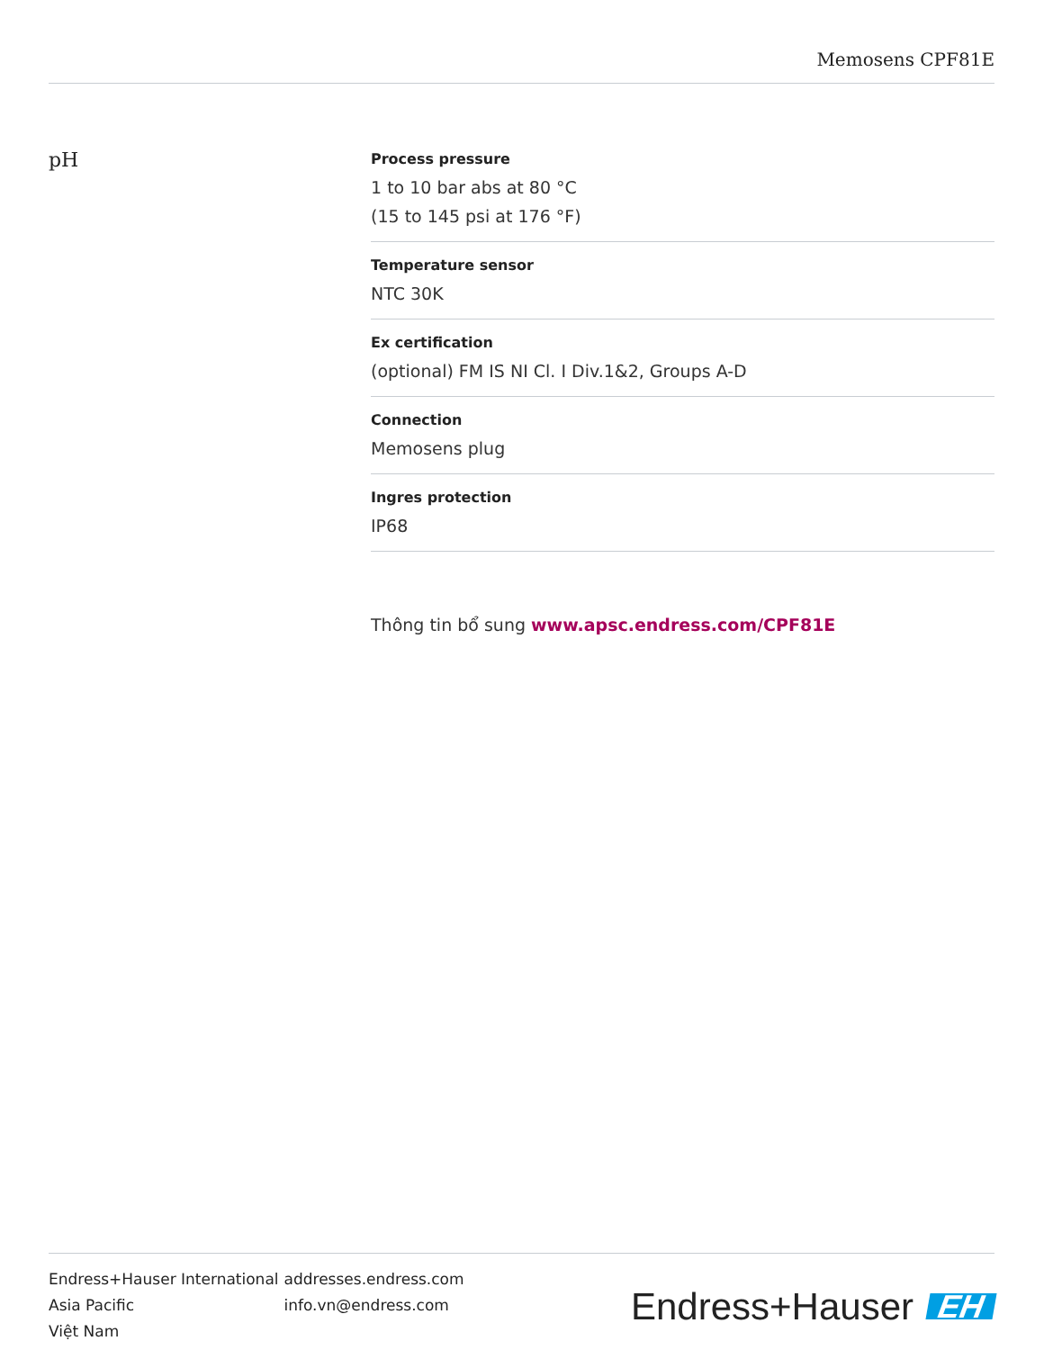Memosens CPF81E
pH
Process pressure
1 to 10 bar abs at 80 °C
(15 to 145 psi at 176 °F)
Temperature sensor
NTC 30K
Ex certification
(optional) FM IS NI Cl. I Div.1&2, Groups A-D
Connection
Memosens plug
Ingres protection
IP68
Thông tin bổ sung www.apsc.endress.com/CPF81E
| Endress+Hauser International | addresses.endress.com |
| Asia Pacific | info.vn@endress.com |
| Việt Nam | |
Endress+Hauser EH